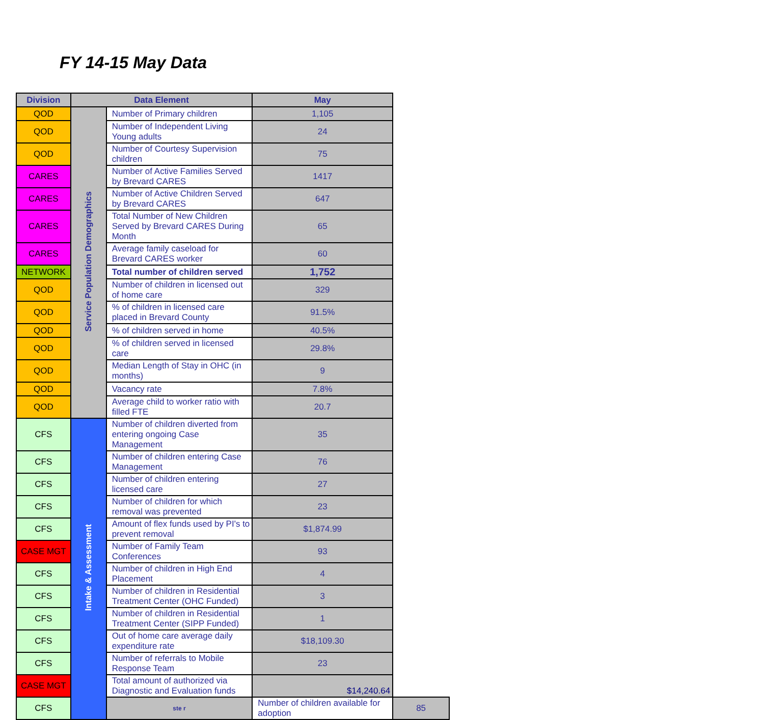FY 14-15 May Data
| Division | Data Element | | May | |
| --- | --- | --- | --- | --- |
| QOD | Service Population Demographics | Number of Primary children | 1,105 | |
| QOD | | Number of Independent Living Young adults | 24 | |
| QOD | | Number of Courtesy Supervision children | 75 | |
| CARES | | Number of Active Families Served by Brevard CARES | 1417 | |
| CARES | | Number of Active Children Served by Brevard CARES | 647 | |
| CARES | | Total Number of New Children Served by Brevard CARES During Month | 65 | |
| CARES | | Average family caseload for Brevard CARES worker | 60 | |
| NETWORK | | Total number of children served | 1,752 | |
| QOD | | Number of children in licensed out of home care | 329 | |
| QOD | | % of children in licensed care placed in Brevard County | 91.5% | |
| QOD | | % of children served in home | 40.5% | |
| QOD | | % of children served in licensed care | 29.8% | |
| QOD | | Median Length of Stay in OHC (in months) | 9 | |
| QOD | | Vacancy rate | 7.8% | |
| QOD | | Average child to worker ratio with filled FTE | 20.7 | |
| CFS | Intake & Assessment | Number of children diverted from entering ongoing Case Management | 35 | |
| CFS | | Number of children entering Case Management | 76 | |
| CFS | | Number of children entering licensed care | 27 | |
| CFS | | Number of children for which removal was prevented | 23 | |
| CFS | | Amount of flex funds used by PI's to prevent removal | $1,874.99 | |
| CASE MGT | | Number of Family Team Conferences | 93 | |
| CFS | | Number of children in High End Placement | 4 | |
| CFS | | Number of children in Residential Treatment Center (OHC Funded) | 3 | |
| CFS | | Number of children in Residential Treatment Center (SIPP Funded) | 1 | |
| CFS | | Out of home care average daily expenditure rate | $18,109.30 | |
| CFS | | Number of referrals to Mobile Response Team | 23 | |
| CASE MGT | | Total amount of authorized via Diagnostic and Evaluation funds | $14,240.64 | |
| CFS | | ste r | Number of children available for adoption | 85 |